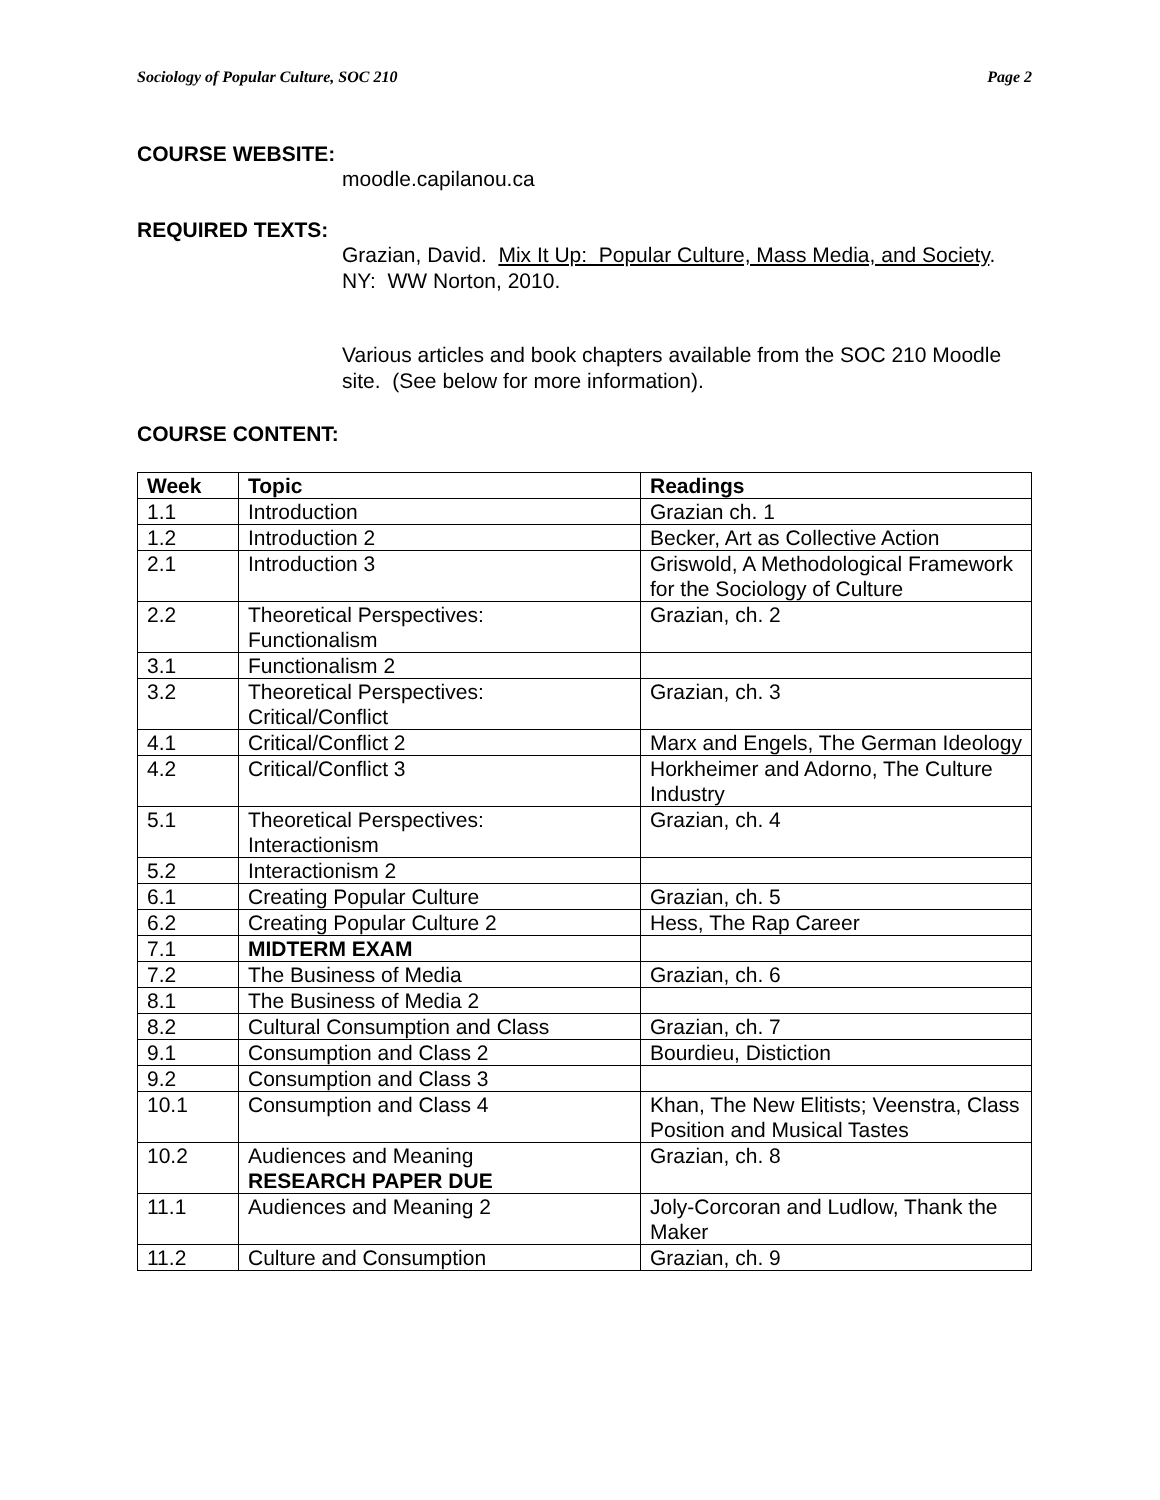Sociology of Popular Culture, SOC 210 Page 2
COURSE WEBSITE:
moodle.capilanou.ca
REQUIRED TEXTS:
Grazian, David. Mix It Up: Popular Culture, Mass Media, and Society. NY: WW Norton, 2010.
Various articles and book chapters available from the SOC 210 Moodle site. (See below for more information).
COURSE CONTENT:
| Week | Topic | Readings |
| --- | --- | --- |
| 1.1 | Introduction | Grazian ch. 1 |
| 1.2 | Introduction 2 | Becker, Art as Collective Action |
| 2.1 | Introduction 3 | Griswold, A Methodological Framework for the Sociology of Culture |
| 2.2 | Theoretical Perspectives: Functionalism | Grazian, ch. 2 |
| 3.1 | Functionalism 2 | |
| 3.2 | Theoretical Perspectives: Critical/Conflict | Grazian, ch. 3 |
| 4.1 | Critical/Conflict 2 | Marx and Engels, The German Ideology |
| 4.2 | Critical/Conflict 3 | Horkheimer and Adorno, The Culture Industry |
| 5.1 | Theoretical Perspectives: Interactionism | Grazian, ch. 4 |
| 5.2 | Interactionism 2 | |
| 6.1 | Creating Popular Culture | Grazian, ch. 5 |
| 6.2 | Creating Popular Culture 2 | Hess, The Rap Career |
| 7.1 | MIDTERM EXAM | |
| 7.2 | The Business of Media | Grazian, ch. 6 |
| 8.1 | The Business of Media 2 | |
| 8.2 | Cultural Consumption and Class | Grazian, ch. 7 |
| 9.1 | Consumption and Class 2 | Bourdieu, Distiction |
| 9.2 | Consumption and Class 3 | |
| 10.1 | Consumption and Class 4 | Khan, The New Elitists; Veenstra, Class Position and Musical Tastes |
| 10.2 | Audiences and Meaning RESEARCH PAPER DUE | Grazian, ch. 8 |
| 11.1 | Audiences and Meaning 2 | Joly-Corcoran and Ludlow, Thank the Maker |
| 11.2 | Culture and Consumption | Grazian, ch. 9 |